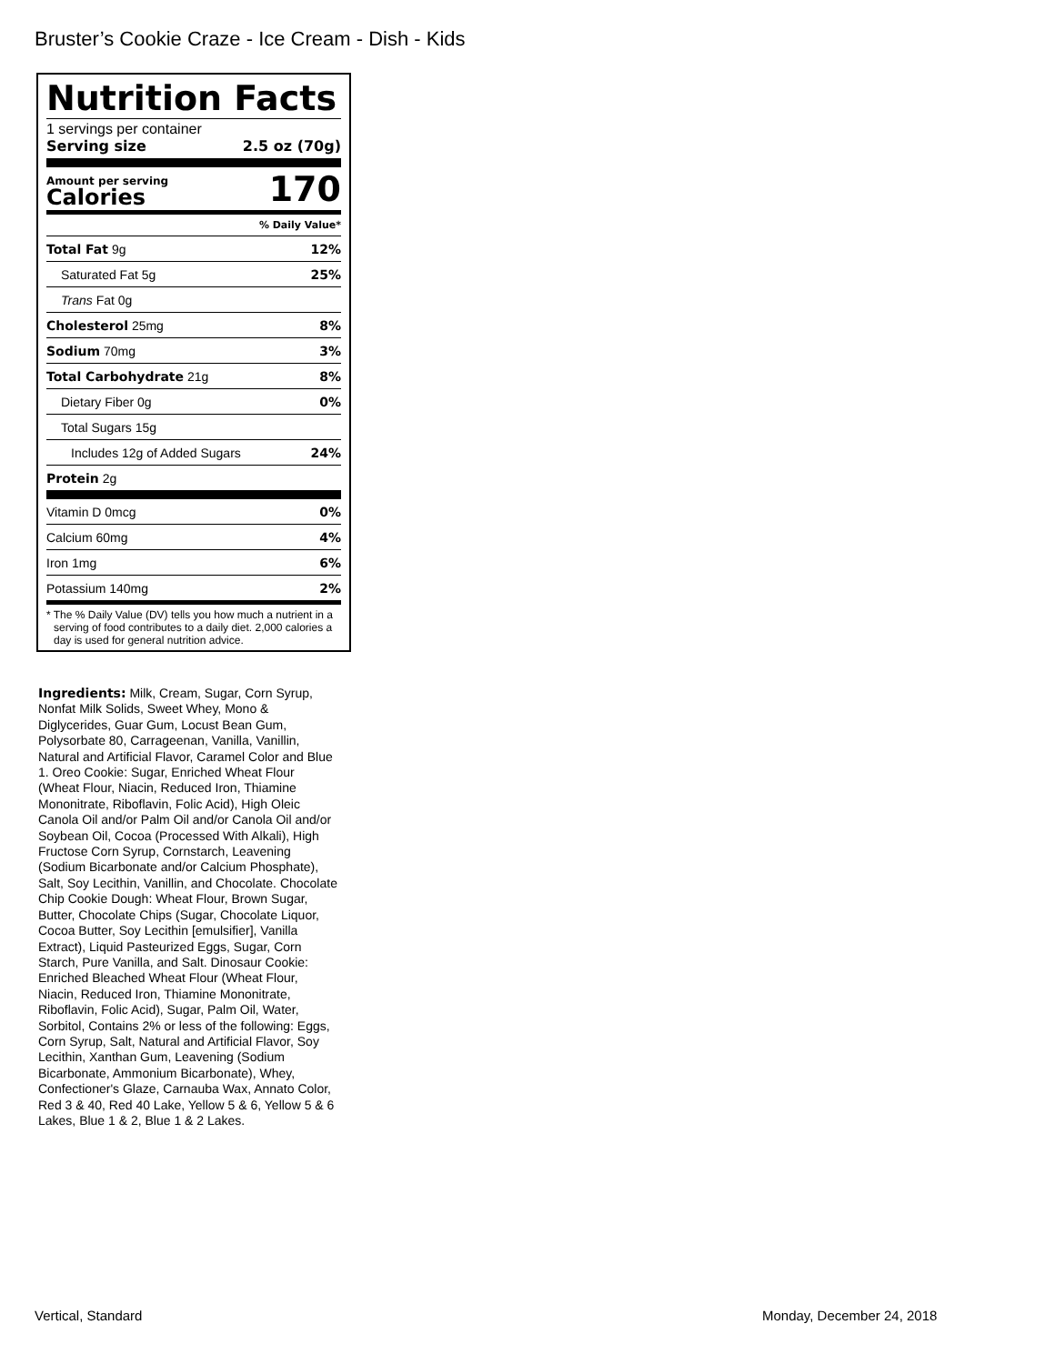Bruster’s Cookie Craze - Ice Cream - Dish - Kids
Nutrition Facts
1 servings per container
Serving size 2.5 oz (70g)
Amount per serving
Calories
170
% Daily Value*
| Total Fat 9g | 12% |
| Saturated Fat 5g | 25% |
| Trans Fat 0g | |
| Cholesterol 25mg | 8% |
| Sodium 70mg | 3% |
| Total Carbohydrate 21g | 8% |
| Dietary Fiber 0g | 0% |
| Total Sugars 15g | |
| Includes 12g of Added Sugars | 24% |
| Protein 2g | |
| Vitamin D 0mcg | 0% |
| Calcium 60mg | 4% |
| Iron 1mg | 6% |
| Potassium 140mg | 2% |
* The % Daily Value (DV) tells you how much a nutrient in a serving of food contributes to a daily diet. 2,000 calories a day is used for general nutrition advice.
Ingredients: Milk, Cream, Sugar, Corn Syrup, Nonfat Milk Solids, Sweet Whey, Mono & Diglycerides, Guar Gum, Locust Bean Gum, Polysorbate 80, Carrageenan, Vanilla, Vanillin, Natural and Artificial Flavor, Caramel Color and Blue 1. Oreo Cookie: Sugar, Enriched Wheat Flour (Wheat Flour, Niacin, Reduced Iron, Thiamine Mononitrate, Riboflavin, Folic Acid), High Oleic Canola Oil and/or Palm Oil and/or Canola Oil and/or Soybean Oil, Cocoa (Processed With Alkali), High Fructose Corn Syrup, Cornstarch, Leavening (Sodium Bicarbonate and/or Calcium Phosphate), Salt, Soy Lecithin, Vanillin, and Chocolate. Chocolate Chip Cookie Dough: Wheat Flour, Brown Sugar, Butter, Chocolate Chips (Sugar, Chocolate Liquor, Cocoa Butter, Soy Lecithin [emulsifier], Vanilla Extract), Liquid Pasteurized Eggs, Sugar, Corn Starch, Pure Vanilla, and Salt. Dinosaur Cookie: Enriched Bleached Wheat Flour (Wheat Flour, Niacin, Reduced Iron, Thiamine Mononitrate, Riboflavin, Folic Acid), Sugar, Palm Oil, Water, Sorbitol, Contains 2% or less of the following: Eggs, Corn Syrup, Salt, Natural and Artificial Flavor, Soy Lecithin, Xanthan Gum, Leavening (Sodium Bicarbonate, Ammonium Bicarbonate), Whey, Confectioner's Glaze, Carnauba Wax, Annato Color, Red 3 & 40, Red 40 Lake, Yellow 5 & 6, Yellow 5 & 6 Lakes, Blue 1 & 2, Blue 1 & 2 Lakes.
Vertical, Standard Monday, December 24, 2018